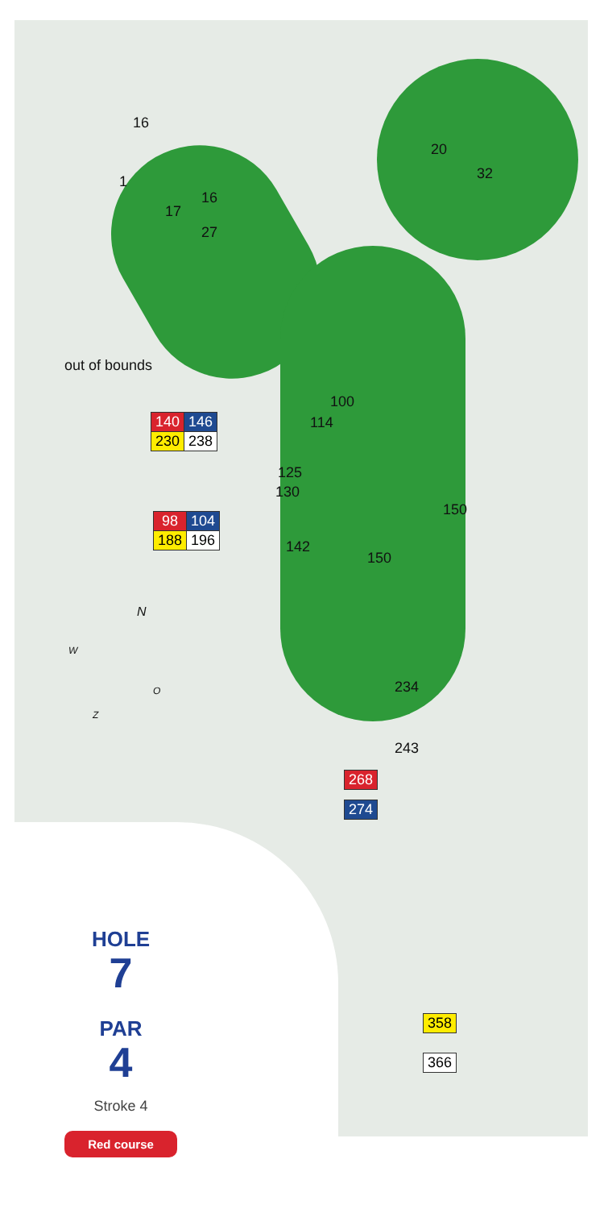20
32
16
1
16
17
27
out of bounds
100
114
| 140 | 146 |
| 230 | 238 |
125
130
150
| 98 | 104 |
| 188 | 196 |
142
150
N
W
O
Z
234
243
| 268 |
| 274 |
| 358 |
| 366 |
HOLE
7
PAR
4
Stroke 4
Red course